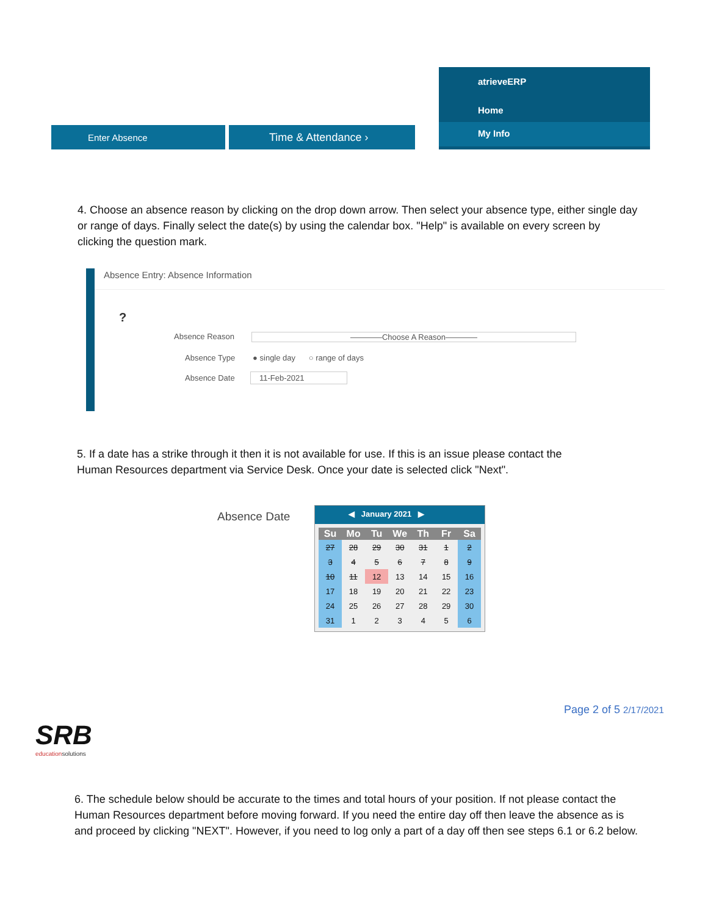Enter Absence Time & Attendance ›
atrieveERP
Home
My Info
4. Choose an absence reason by clicking on the drop down arrow. Then select your absence type, either single day or range of days. Finally select the date(s) by using the calendar box. "Help" is available on every screen by clicking the question mark.
Absence Entry: Absence Information
?
Absence Reason ————Choose A Reason————
Absence Type ● single day ○ range of days
Absence Date 11-Feb-2021
5. If a date has a strike through it then it is not available for use. If this is an issue please contact the Human Resources department via Service Desk. Once your date is selected click "Next".
Absence Date
◀ January 2021 ▶
| Su | Mo | Tu | We | Th | Fr | Sa |
| --- | --- | --- | --- | --- | --- | --- |
| 27 | 28 | 29 | 30 | 31 | 1 | 2 |
| 3 | 4 | 5 | 6 | 7 | 8 | 9 |
| 10 | 11 | 12 | 13 | 14 | 15 | 16 |
| 17 | 18 | 19 | 20 | 21 | 22 | 23 |
| 24 | 25 | 26 | 27 | 28 | 29 | 30 |
| 31 | 1 | 2 | 3 | 4 | 5 | 6 |
Page 2 of 5 2/17/2021
SRB
educationsolutions
6. The schedule below should be accurate to the times and total hours of your position. If not please contact the Human Resources department before moving forward. If you need the entire day off then leave the absence as is and proceed by clicking "NEXT". However, if you need to log only a part of a day off then see steps 6.1 or 6.2 below.